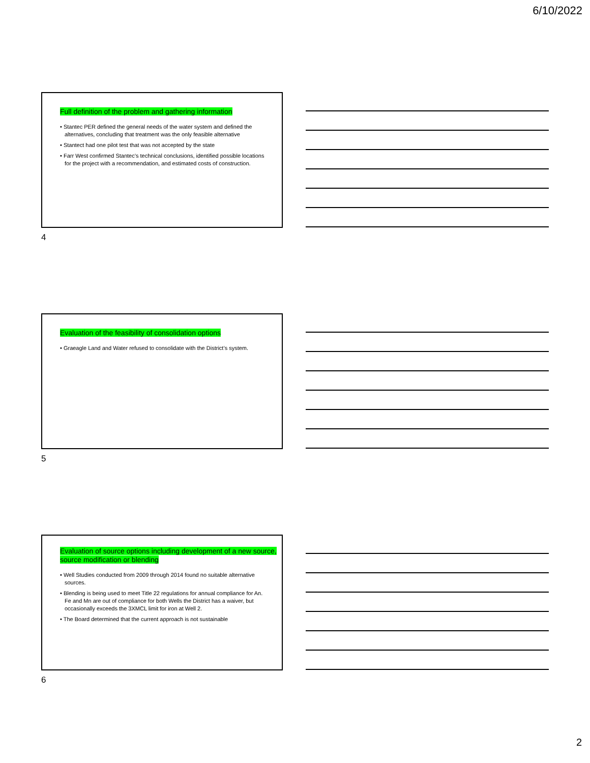6/10/2022
Full definition of the problem and gathering information
• Stantec PER defined the general needs of the water system and defined the alternatives, concluding that treatment was the only feasible alternative
• Stantect had one pilot test that was not accepted by the state
• Farr West confirmed Stantec’s technical conclusions, identified possible locations for the project with a recommendation, and estimated costs of construction.
4
Evaluation of the feasibility of consolidation options
• Graeagle Land and Water refused to consolidate with the District’s system.
5
Evaluation of source options including development of a new source, source modification or blending
• Well Studies conducted from 2009 through 2014 found no suitable alternative sources.
• Blending is being used to meet Title 22 regulations for annual compliance for An. Fe and Mn are out of compliance for both Wells the District has a waiver, but occasionally exceeds the 3XMCL limit for iron at Well 2.
• The Board determined that the current approach is not sustainable
6
2